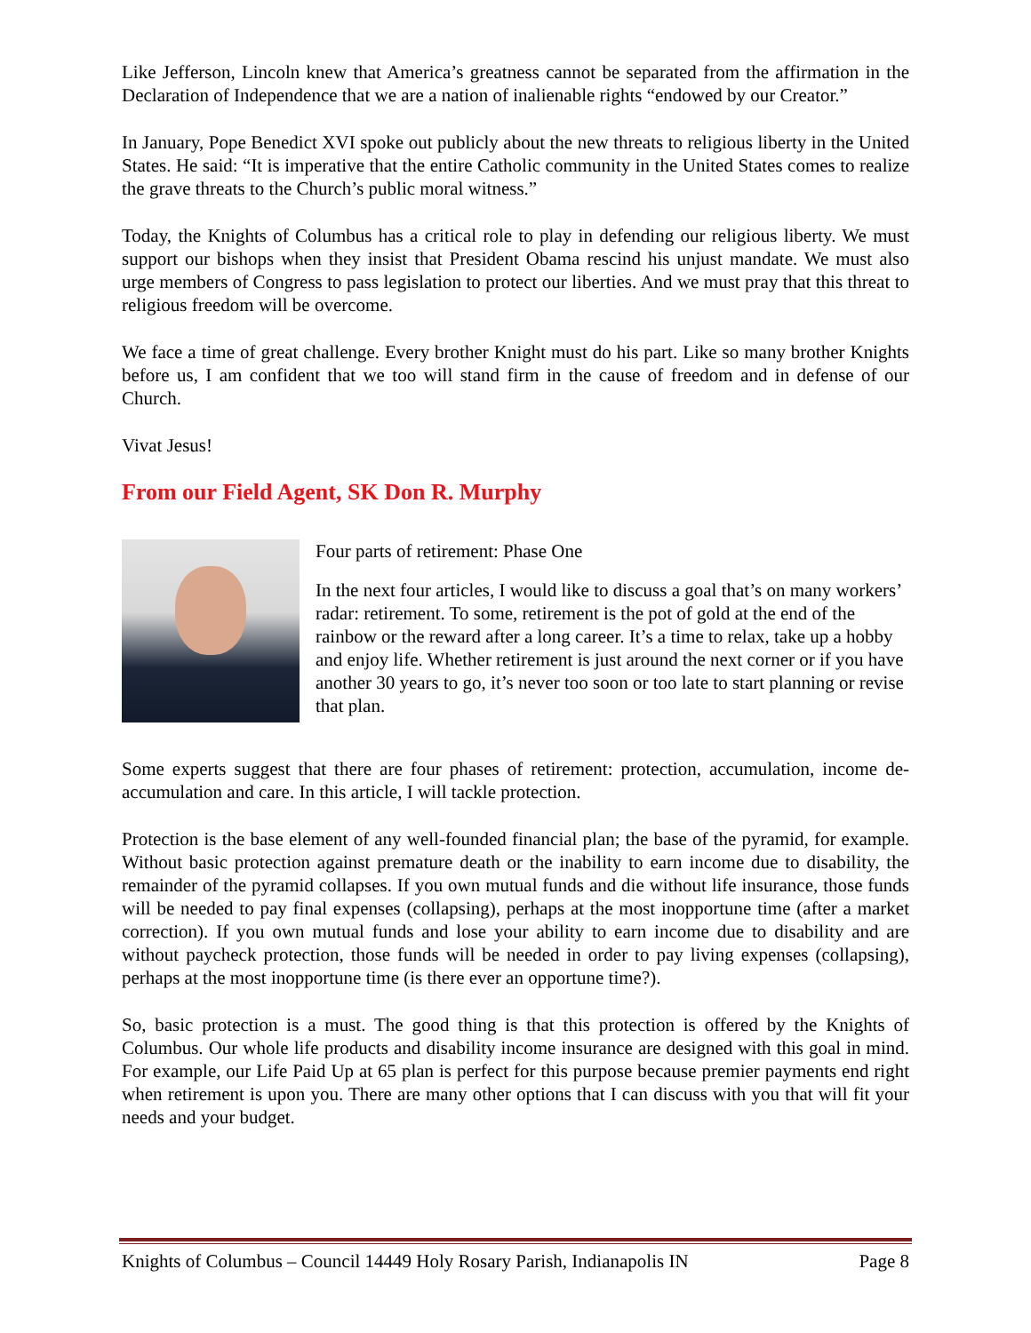Like Jefferson, Lincoln knew that America’s greatness cannot be separated from the affirmation in the Declaration of Independence that we are a nation of inalienable rights “endowed by our Creator.”
In January, Pope Benedict XVI spoke out publicly about the new threats to religious liberty in the United States. He said: “It is imperative that the entire Catholic community in the United States comes to realize the grave threats to the Church’s public moral witness.”
Today, the Knights of Columbus has a critical role to play in defending our religious liberty. We must support our bishops when they insist that President Obama rescind his unjust mandate. We must also urge members of Congress to pass legislation to protect our liberties. And we must pray that this threat to religious freedom will be overcome.
We face a time of great challenge. Every brother Knight must do his part. Like so many brother Knights before us, I am confident that we too will stand firm in the cause of freedom and in defense of our Church.
Vivat Jesus!
From our Field Agent, SK Don R. Murphy
Four parts of retirement: Phase One
In the next four articles, I would like to discuss a goal that’s on many workers’ radar: retirement. To some, retirement is the pot of gold at the end of the rainbow or the reward after a long career. It’s a time to relax, take up a hobby and enjoy life. Whether retirement is just around the next corner or if you have another 30 years to go, it’s never too soon or too late to start planning or revise that plan.
Some experts suggest that there are four phases of retirement: protection, accumulation, income de-accumulation and care. In this article, I will tackle protection.
Protection is the base element of any well-founded financial plan; the base of the pyramid, for example. Without basic protection against premature death or the inability to earn income due to disability, the remainder of the pyramid collapses. If you own mutual funds and die without life insurance, those funds will be needed to pay final expenses (collapsing), perhaps at the most inopportune time (after a market correction). If you own mutual funds and lose your ability to earn income due to disability and are without paycheck protection, those funds will be needed in order to pay living expenses (collapsing), perhaps at the most inopportune time (is there ever an opportune time?).
So, basic protection is a must. The good thing is that this protection is offered by the Knights of Columbus. Our whole life products and disability income insurance are designed with this goal in mind. For example, our Life Paid Up at 65 plan is perfect for this purpose because premier payments end right when retirement is upon you. There are many other options that I can discuss with you that will fit your needs and your budget.
Knights of Columbus – Council 14449 Holy Rosary Parish, Indianapolis IN Page 8